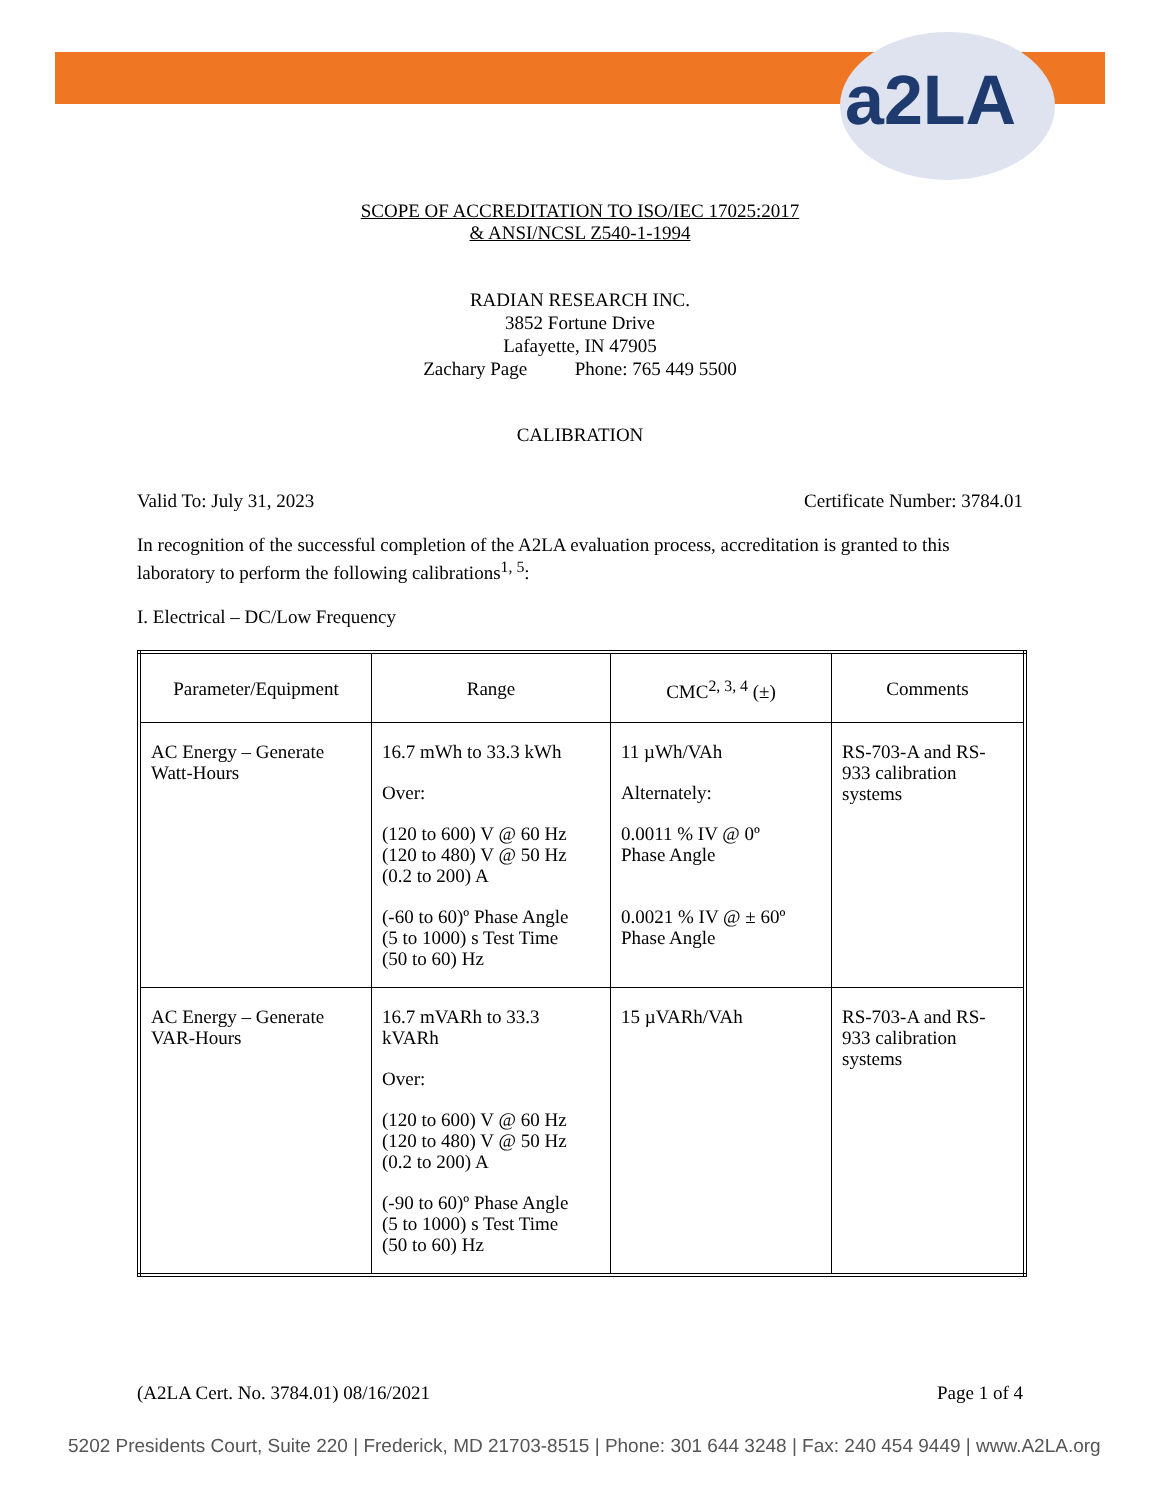a2LA
SCOPE OF ACCREDITATION TO ISO/IEC 17025:2017
& ANSI/NCSL Z540-1-1994
RADIAN RESEARCH INC.
3852 Fortune Drive
Lafayette, IN 47905
Zachary Page Phone: 765 449 5500
CALIBRATION
Valid To: July 31, 2023 Certificate Number: 3784.01
In recognition of the successful completion of the A2LA evaluation process, accreditation is granted to this laboratory to perform the following calibrations<sup>1, 5</sup>:
I. Electrical – DC/Low Frequency
| Parameter/Equipment | Range | CMC<sup>2, 3, 4</sup> (±) | Comments |
| --- | --- | --- | --- |
| AC Energy – Generate Watt-Hours | 16.7 mWh to 33.3 kWh Over: (120 to 600) V @ 60 Hz (120 to 480) V @ 50 Hz (0.2 to 200) A (-60 to 60)º Phase Angle (5 to 1000) s Test Time (50 to 60) Hz | 11 µWh/VAh Alternately: 0.0011 % IV @ 0º Phase Angle 0.0021 % IV @ ± 60º Phase Angle | RS-703-A and RS-933 calibration systems |
| AC Energy – Generate VAR-Hours | 16.7 mVARh to 33.3 kVARh Over: (120 to 600) V @ 60 Hz (120 to 480) V @ 50 Hz (0.2 to 200) A (-90 to 60)º Phase Angle (5 to 1000) s Test Time (50 to 60) Hz | 15 µVARh/VAh | RS-703-A and RS-933 calibration systems |
(A2LA Cert. No. 3784.01) 08/16/2021 Page 1 of 4
5202 Presidents Court, Suite 220 | Frederick, MD 21703-8515 | Phone: 301 644 3248 | Fax: 240 454 9449 | www.A2LA.org